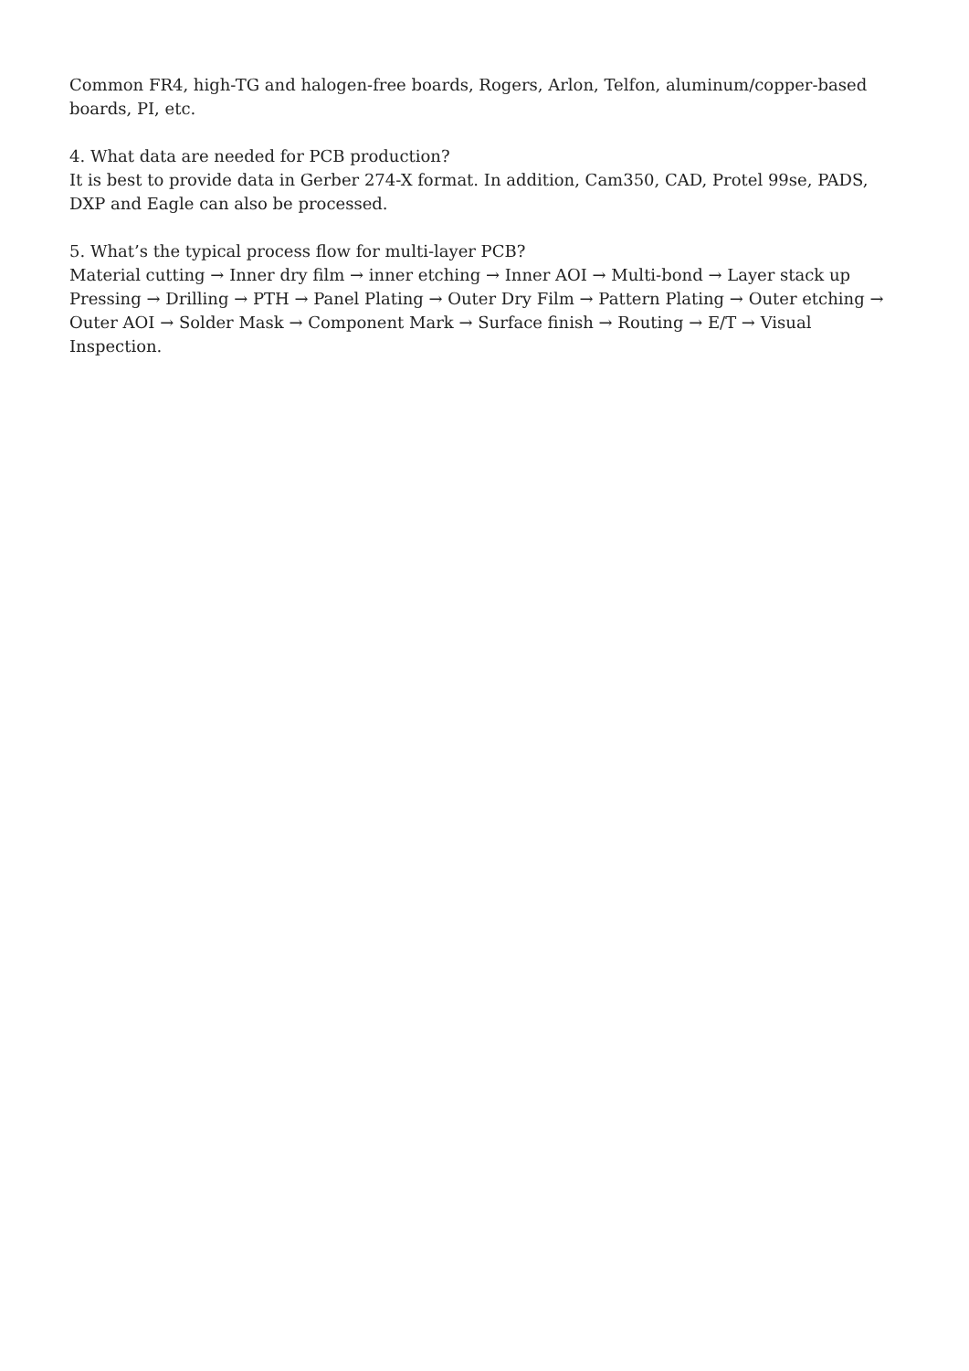Common FR4, high-TG and halogen-free boards, Rogers, Arlon, Telfon, aluminum/copper-based boards, PI, etc.
4. What data are needed for PCB production?
It is best to provide data in Gerber 274-X format. In addition, Cam350, CAD, Protel 99se, PADS, DXP and Eagle can also be processed.
5. What’s the typical process flow for multi-layer PCB?
Material cutting → Inner dry film → inner etching → Inner AOI → Multi-bond → Layer stack up Pressing → Drilling → PTH → Panel Plating → Outer Dry Film → Pattern Plating → Outer etching → Outer AOI → Solder Mask → Component Mark → Surface finish → Routing → E/T → Visual Inspection.